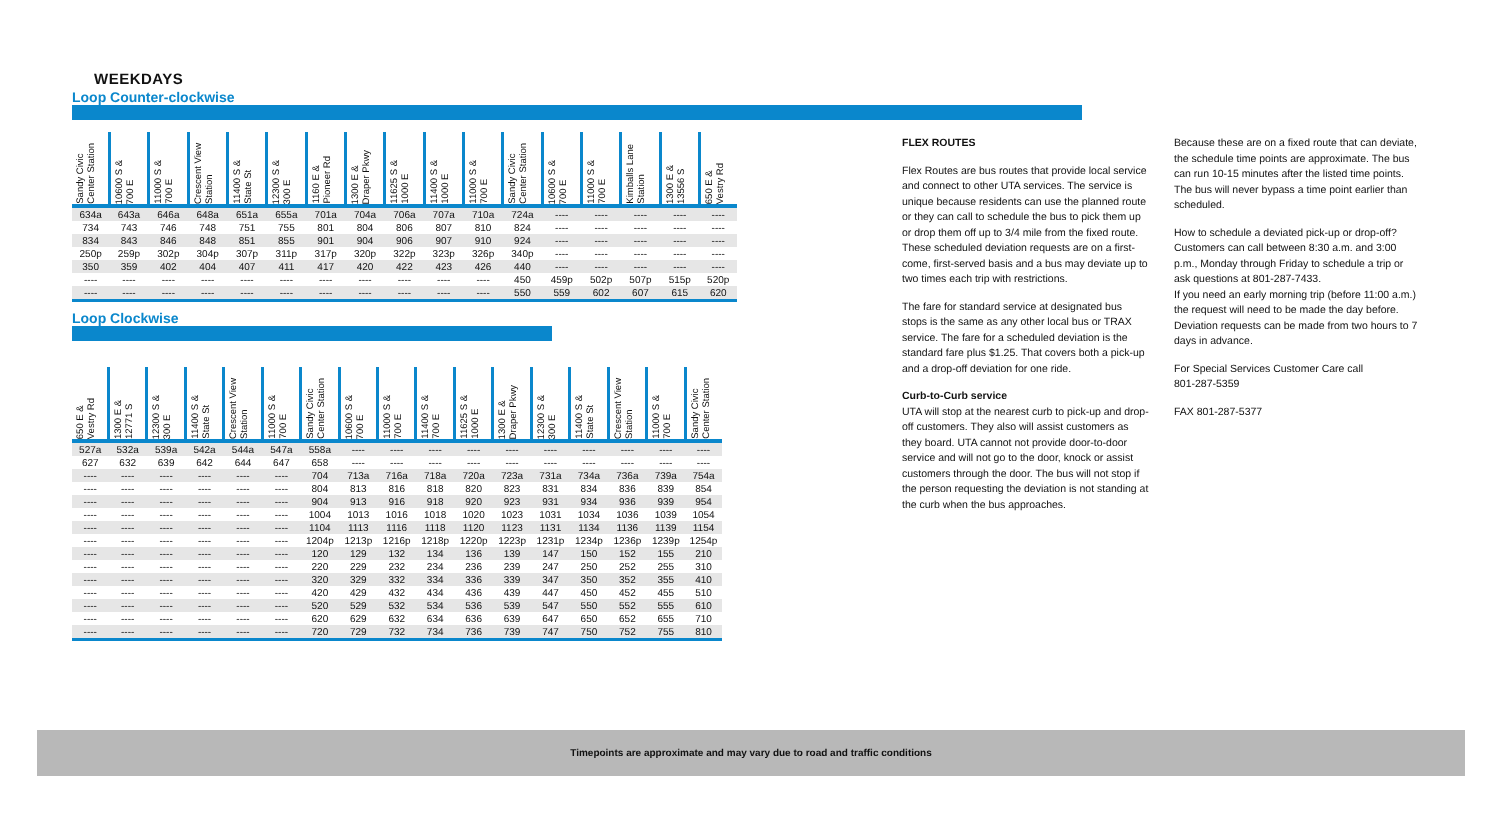WEEKDAYS
Loop Counter-clockwise
| Sandy Civic Center Station | 10600 S & 700 E | 11000 S & 700 E | Crescent View Station | 11400 S & State St | 12300 S & 300 E | 1160 E & Pioneer Rd | 1300 E & Draper Pkwy | 11625 S & 1000 E | 11400 S & 1000 E | 11000 S & 700 E | Sandy Civic Center Station | 10600 S & 700 E | 11000 S & 700 E | Kimballs Lane Station | 1300 E & 13556 S | 650 E & Vestry Rd |
| --- | --- | --- | --- | --- | --- | --- | --- | --- | --- | --- | --- | --- | --- | --- | --- | --- |
| 634a | 643a | 646a | 648a | 651a | 655a | 701a | 704a | 706a | 707a | 710a | 724a | ---- | ---- | ---- | ---- | ---- |
| 734 | 743 | 746 | 748 | 751 | 755 | 801 | 804 | 806 | 807 | 810 | 824 | ---- | ---- | ---- | ---- | ---- |
| 834 | 843 | 846 | 848 | 851 | 855 | 901 | 904 | 906 | 907 | 910 | 924 | ---- | ---- | ---- | ---- | ---- |
| 250p | 259p | 302p | 304p | 307p | 311p | 317p | 320p | 322p | 323p | 326p | 340p | ---- | ---- | ---- | ---- | ---- |
| 350 | 359 | 402 | 404 | 407 | 411 | 417 | 420 | 422 | 423 | 426 | 440 | ---- | ---- | ---- | ---- | ---- |
| ---- | ---- | ---- | ---- | ---- | ---- | ---- | ---- | ---- | ---- | ---- | 450 | 459p | 502p | 507p | 515p | 520p |
| ---- | ---- | ---- | ---- | ---- | ---- | ---- | ---- | ---- | ---- | ---- | 550 | 559 | 602 | 607 | 615 | 620 |
Loop Clockwise
| 650 E & Vestry Rd | 1300 E & 12771 S | 12300 S & 300 E | 11400 S & State St | Crescent View Station | 11000 S & 700 E | Sandy Civic Center Station | 10600 S & 700 E | 11000 S & 700 E | 11400 S & 700 E | 11625 S & 1000 E | 1300 E & Draper Pkwy | 12300 S & 300 E | 11400 S & State St | Crescent View Station | 11000 S & 700 E | Sandy Civic Center Station |
| --- | --- | --- | --- | --- | --- | --- | --- | --- | --- | --- | --- | --- | --- | --- | --- | --- |
| 527a | 532a | 539a | 542a | 544a | 547a | 558a | ---- | ---- | ---- | ---- | ---- | ---- | ---- | ---- | ---- | ---- |
| 627 | 632 | 639 | 642 | 644 | 647 | 658 | ---- | ---- | ---- | ---- | ---- | ---- | ---- | ---- | ---- | ---- |
| ---- | ---- | ---- | ---- | ---- | ---- | 704 | 713a | 716a | 718a | 720a | 723a | 731a | 734a | 736a | 739a | 754a |
| ---- | ---- | ---- | ---- | ---- | ---- | 804 | 813 | 816 | 818 | 820 | 823 | 831 | 834 | 836 | 839 | 854 |
| ---- | ---- | ---- | ---- | ---- | ---- | 904 | 913 | 916 | 918 | 920 | 923 | 931 | 934 | 936 | 939 | 954 |
| ---- | ---- | ---- | ---- | ---- | ---- | 1004 | 1013 | 1016 | 1018 | 1020 | 1023 | 1031 | 1034 | 1036 | 1039 | 1054 |
| ---- | ---- | ---- | ---- | ---- | ---- | 1104 | 1113 | 1116 | 1118 | 1120 | 1123 | 1131 | 1134 | 1136 | 1139 | 1154 |
| ---- | ---- | ---- | ---- | ---- | ---- | 1204p | 1213p | 1216p | 1218p | 1220p | 1223p | 1231p | 1234p | 1236p | 1239p | 1254p |
| ---- | ---- | ---- | ---- | ---- | ---- | 120 | 129 | 132 | 134 | 136 | 139 | 147 | 150 | 152 | 155 | 210 |
| ---- | ---- | ---- | ---- | ---- | ---- | 220 | 229 | 232 | 234 | 236 | 239 | 247 | 250 | 252 | 255 | 310 |
| ---- | ---- | ---- | ---- | ---- | ---- | 320 | 329 | 332 | 334 | 336 | 339 | 347 | 350 | 352 | 355 | 410 |
| ---- | ---- | ---- | ---- | ---- | ---- | 420 | 429 | 432 | 434 | 436 | 439 | 447 | 450 | 452 | 455 | 510 |
| ---- | ---- | ---- | ---- | ---- | ---- | 520 | 529 | 532 | 534 | 536 | 539 | 547 | 550 | 552 | 555 | 610 |
| ---- | ---- | ---- | ---- | ---- | ---- | 620 | 629 | 632 | 634 | 636 | 639 | 647 | 650 | 652 | 655 | 710 |
| ---- | ---- | ---- | ---- | ---- | ---- | 720 | 729 | 732 | 734 | 736 | 739 | 747 | 750 | 752 | 755 | 810 |
FLEX ROUTES
Flex Routes are bus routes that provide local service and connect to other UTA services. The service is unique because residents can use the planned route or they can call to schedule the bus to pick them up or drop them off up to 3/4 mile from the fixed route. These scheduled deviation requests are on a first-come, first-served basis and a bus may deviate up to two times each trip with restrictions.
The fare for standard service at designated bus stops is the same as any other local bus or TRAX service. The fare for a scheduled deviation is the standard fare plus $1.25. That covers both a pick-up and a drop-off deviation for one ride.
Curb-to-Curb service
UTA will stop at the nearest curb to pick-up and drop-off customers. They also will assist customers as they board. UTA cannot not provide door-to-door service and will not go to the door, knock or assist customers through the door. The bus will not stop if the person requesting the deviation is not standing at the curb when the bus approaches.
Because these are on a fixed route that can deviate, the schedule time points are approximate. The bus can run 10-15 minutes after the listed time points. The bus will never bypass a time point earlier than scheduled.
How to schedule a deviated pick-up or drop-off? Customers can call between 8:30 a.m. and 3:00 p.m., Monday through Friday to schedule a trip or ask questions at 801-287-7433.
If you need an early morning trip (before 11:00 a.m.) the request will need to be made the day before. Deviation requests can be made from two hours to 7 days in advance.
For Special Services Customer Care call
801-287-5359
FAX 801-287-5377
Timepoints are approximate and may vary due to road and traffic conditions